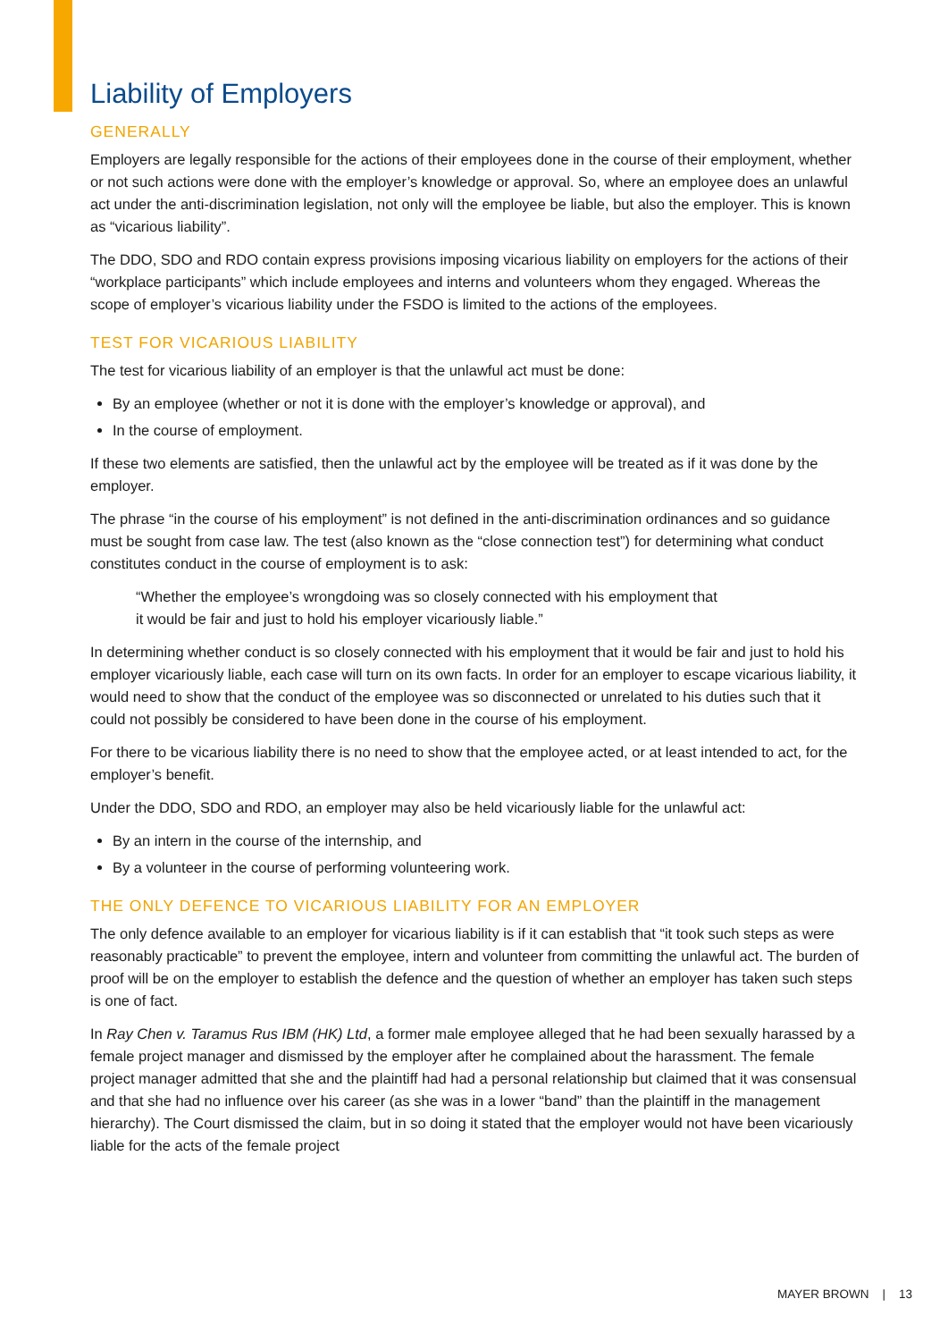Liability of Employers
GENERALLY
Employers are legally responsible for the actions of their employees done in the course of their employment, whether or not such actions were done with the employer’s knowledge or approval. So, where an employee does an unlawful act under the anti-discrimination legislation, not only will the employee be liable, but also the employer. This is known as “vicarious liability”.
The DDO, SDO and RDO contain express provisions imposing vicarious liability on employers for the actions of their “workplace participants” which include employees and interns and volunteers whom they engaged. Whereas the scope of employer’s vicarious liability under the FSDO is limited to the actions of the employees.
TEST FOR VICARIOUS LIABILITY
The test for vicarious liability of an employer is that the unlawful act must be done:
By an employee (whether or not it is done with the employer’s knowledge or approval), and
In the course of employment.
If these two elements are satisfied, then the unlawful act by the employee will be treated as if it was done by the employer.
The phrase “in the course of his employment” is not defined in the anti-discrimination ordinances and so guidance must be sought from case law. The test (also known as the “close connection test”) for determining what conduct constitutes conduct in the course of employment is to ask:
“Whether the employee’s wrongdoing was so closely connected with his employment that
it would be fair and just to hold his employer vicariously liable.”
In determining whether conduct is so closely connected with his employment that it would be fair and just to hold his employer vicariously liable, each case will turn on its own facts. In order for an employer to escape vicarious liability, it would need to show that the conduct of the employee was so disconnected or unrelated to his duties such that it could not possibly be considered to have been done in the course of his employment.
For there to be vicarious liability there is no need to show that the employee acted, or at least intended to act, for the employer’s benefit.
Under the DDO, SDO and RDO, an employer may also be held vicariously liable for the unlawful act:
By an intern in the course of the internship, and
By a volunteer in the course of performing volunteering work.
THE ONLY DEFENCE TO VICARIOUS LIABILITY FOR AN EMPLOYER
The only defence available to an employer for vicarious liability is if it can establish that “it took such steps as were reasonably practicable” to prevent the employee, intern and volunteer from committing the unlawful act. The burden of proof will be on the employer to establish the defence and the question of whether an employer has taken such steps is one of fact.
In Ray Chen v. Taramus Rus IBM (HK) Ltd, a former male employee alleged that he had been sexually harassed by a female project manager and dismissed by the employer after he complained about the harassment. The female project manager admitted that she and the plaintiff had had a personal relationship but claimed that it was consensual and that she had no influence over his career (as she was in a lower “band” than the plaintiff in the management hierarchy). The Court dismissed the claim, but in so doing it stated that the employer would not have been vicariously liable for the acts of the female project
MAYER BROWN | 13